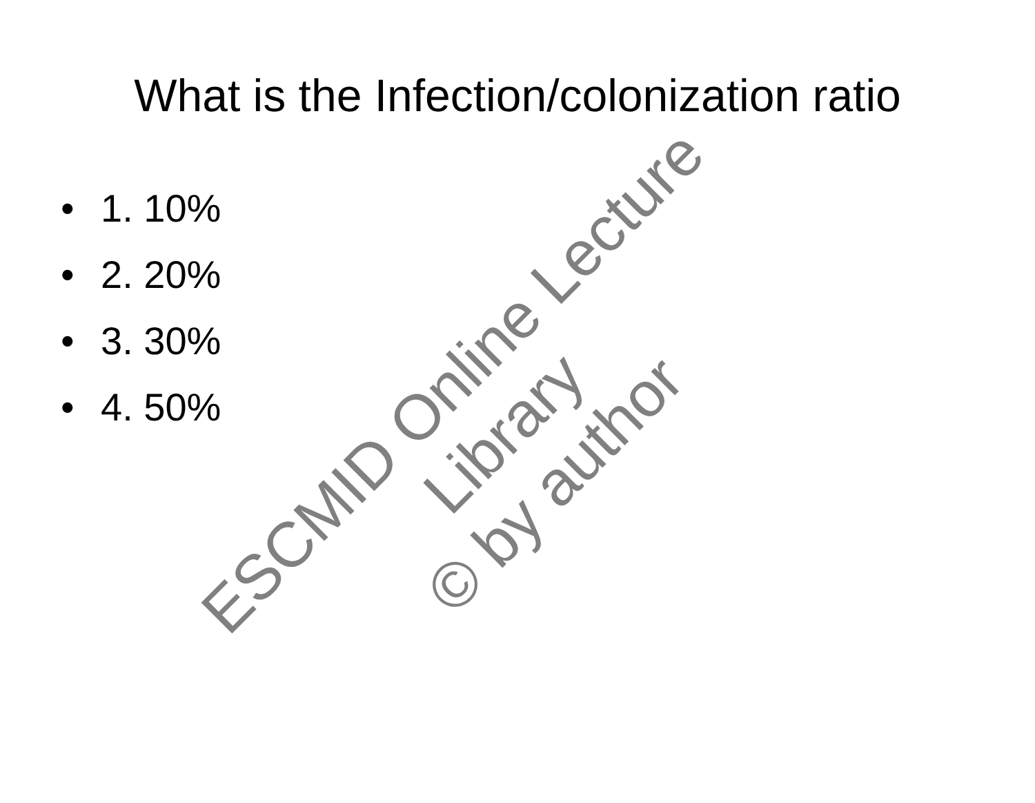What is the Infection/colonization ratio
• 1. 10%
• 2. 20%
• 3. 30%
• 4. 50%
ESCMID Online Lecture Library
© by author